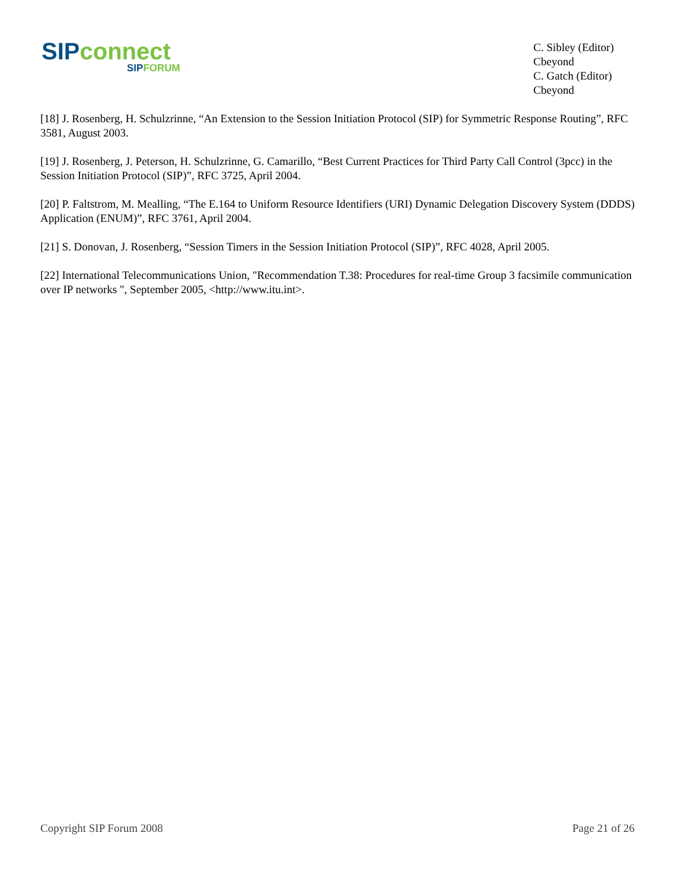SIP connect
SIP FORUM
C. Sibley (Editor)
Cbeyond
C. Gatch (Editor)
Cbeyond
[18] J. Rosenberg, H. Schulzrinne, “An Extension to the Session Initiation Protocol (SIP) for Symmetric Response Routing”, RFC 3581, August 2003.
[19] J. Rosenberg, J. Peterson, H. Schulzrinne, G. Camarillo, “Best Current Practices for Third Party Call Control (3pcc) in the Session Initiation Protocol (SIP)”, RFC 3725, April 2004.
[20] P. Faltstrom, M. Mealling, “The E.164 to Uniform Resource Identifiers (URI) Dynamic Delegation Discovery System (DDDS) Application (ENUM)”, RFC 3761, April 2004.
[21] S. Donovan, J. Rosenberg, “Session Timers in the Session Initiation Protocol (SIP)”, RFC 4028, April 2005.
[22] International Telecommunications Union, "Recommendation T.38: Procedures for real-time Group 3 facsimile communication over IP networks ", September 2005, <http://www.itu.int>.
Copyright SIP Forum 2008 Page 21 of 26